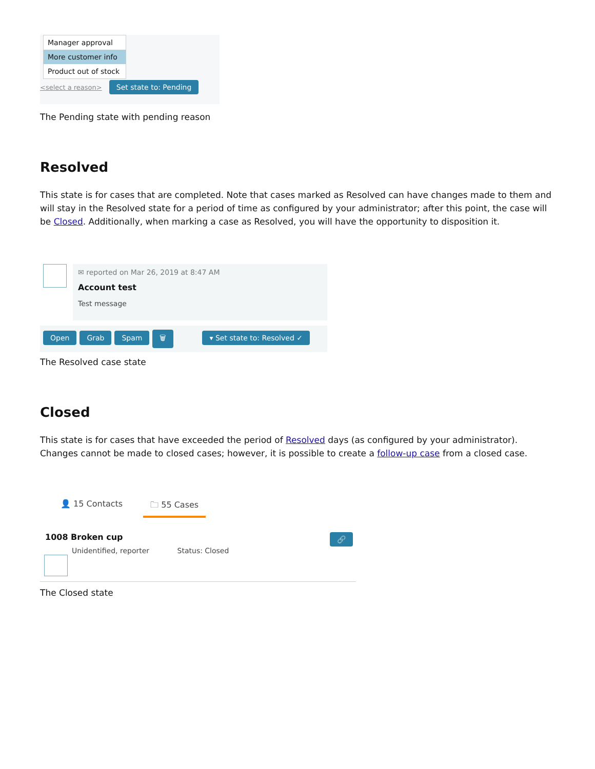Manager approval
More customer info
Product out of stock
<select a reason> Set state to: Pending
The Pending state with pending reason
Resolved
This state is for cases that are completed. Note that cases marked as Resolved can have changes made to them and will stay in the Resolved state for a period of time as configured by your administrator; after this point, the case will be Closed. Additionally, when marking a case as Resolved, you will have the opportunity to disposition it.
✉ reported on Mar 26, 2019 at 8:47 AM
Account test
Test message
Open Grab Spam 🗑 ▾ Set state to: Resolved ✓
The Resolved case state
Closed
This state is for cases that have exceeded the period of Resolved days (as configured by your administrator). Changes cannot be made to closed cases; however, it is possible to create a follow-up case from a closed case.
👤 15 Contacts 🗀 55 Cases
1008 Broken cup 🔗
Unidentified, reporter Status: Closed
The Closed state